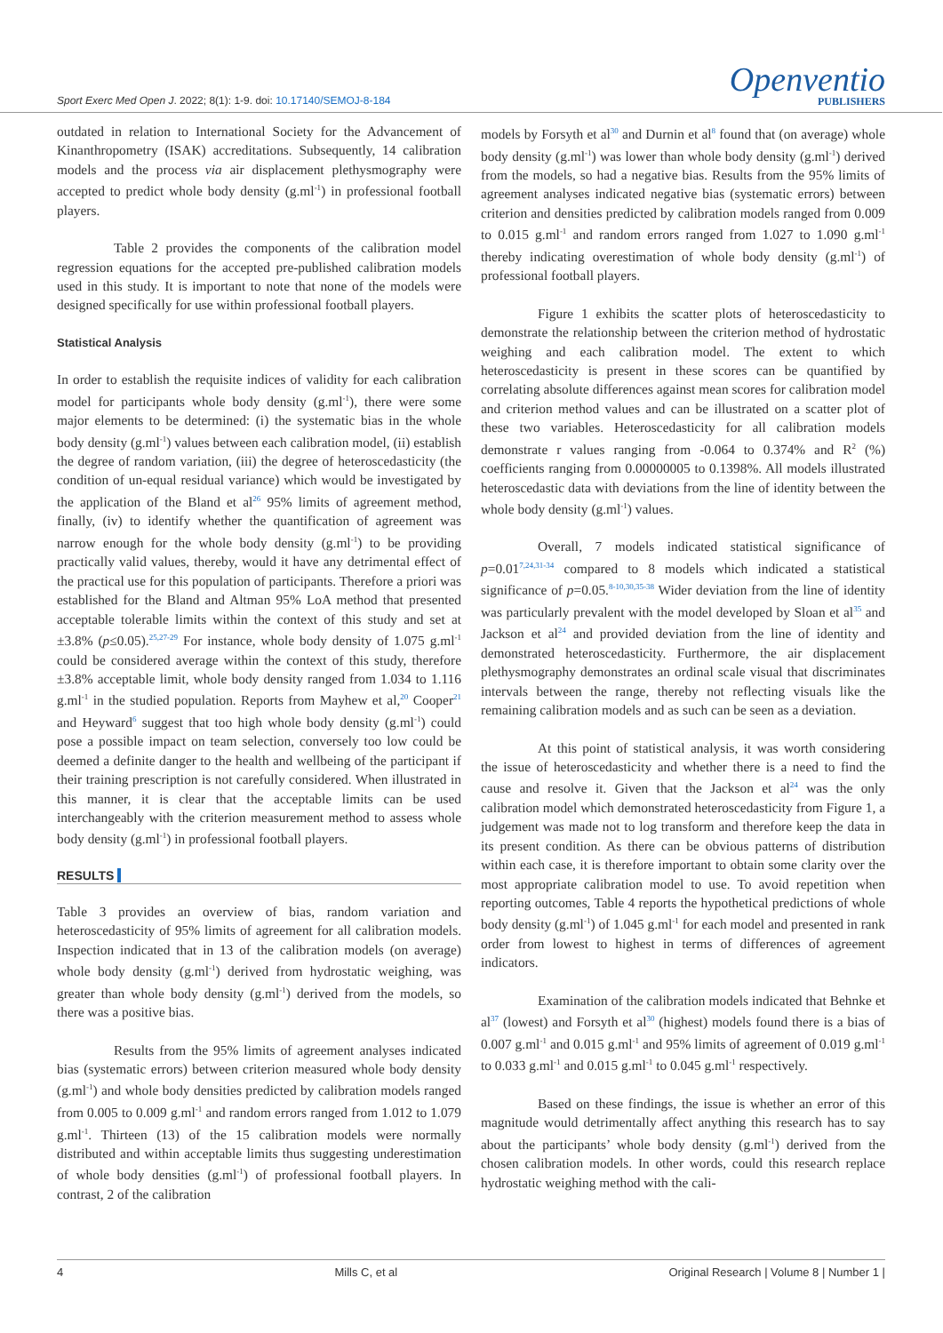Sport Exerc Med Open J. 2022; 8(1): 1-9. doi: 10.17140/SEMOJ-8-184
Openventio
PUBLISHERS
outdated in relation to International Society for the Advancement of Kinanthropometry (ISAK) accreditations. Subsequently, 14 calibration models and the process via air displacement plethysmography were accepted to predict whole body density (g.ml<sup>-1</sup>) in professional football players.
Table 2 provides the components of the calibration model regression equations for the accepted pre-published calibration models used in this study. It is important to note that none of the models were designed specifically for use within professional football players.
Statistical Analysis
In order to establish the requisite indices of validity for each calibration model for participants whole body density (g.ml<sup>-1</sup>), there were some major elements to be determined: (i) the systematic bias in the whole body density (g.ml<sup>-1</sup>) values between each calibration model, (ii) establish the degree of random variation, (iii) the degree of heteroscedasticity (the condition of un-equal residual variance) which would be investigated by the application of the Bland et al<sup>26</sup> 95% limits of agreement method, finally, (iv) to identify whether the quantification of agreement was narrow enough for the whole body density (g.ml<sup>-1</sup>) to be providing practically valid values, thereby, would it have any detrimental effect of the practical use for this population of participants. Therefore a priori was established for the Bland and Altman 95% LoA method that presented acceptable tolerable limits within the context of this study and set at ±3.8% (p≤0.05).<sup>25,27-29</sup> For instance, whole body density of 1.075 g.ml<sup>-1</sup> could be considered average within the context of this study, therefore ±3.8% acceptable limit, whole body density ranged from 1.034 to 1.116 g.ml<sup>-1</sup> in the studied population. Reports from Mayhew et al,<sup>20</sup> Cooper<sup>21</sup> and Heyward<sup>6</sup> suggest that too high whole body density (g.ml<sup>-1</sup>) could pose a possible impact on team selection, conversely too low could be deemed a definite danger to the health and wellbeing of the participant if their training prescription is not carefully considered. When illustrated in this manner, it is clear that the acceptable limits can be used interchangeably with the criterion measurement method to assess whole body density (g.ml<sup>-1</sup>) in professional football players.
RESULTS
Table 3 provides an overview of bias, random variation and heteroscedasticity of 95% limits of agreement for all calibration models. Inspection indicated that in 13 of the calibration models (on average) whole body density (g.ml<sup>-1</sup>) derived from hydrostatic weighing, was greater than whole body density (g.ml<sup>-1</sup>) derived from the models, so there was a positive bias.
Results from the 95% limits of agreement analyses indicated bias (systematic errors) between criterion measured whole body density (g.ml<sup>-1</sup>) and whole body densities predicted by calibration models ranged from 0.005 to 0.009 g.ml<sup>-1</sup> and random errors ranged from 1.012 to 1.079 g.ml<sup>-1</sup>. Thirteen (13) of the 15 calibration models were normally distributed and within acceptable limits thus suggesting underestimation of whole body densities (g.ml<sup>-1</sup>) of professional football players. In contrast, 2 of the calibration
models by Forsyth et al<sup>30</sup> and Durnin et al<sup>8</sup> found that (on average) whole body density (g.ml<sup>-1</sup>) was lower than whole body density (g.ml<sup>-1</sup>) derived from the models, so had a negative bias. Results from the 95% limits of agreement analyses indicated negative bias (systematic errors) between criterion and densities predicted by calibration models ranged from 0.009 to 0.015 g.ml<sup>-1</sup> and random errors ranged from 1.027 to 1.090 g.ml<sup>-1</sup> thereby indicating overestimation of whole body density (g.ml<sup>-1</sup>) of professional football players.
Figure 1 exhibits the scatter plots of heteroscedasticity to demonstrate the relationship between the criterion method of hydrostatic weighing and each calibration model. The extent to which heteroscedasticity is present in these scores can be quantified by correlating absolute differences against mean scores for calibration model and criterion method values and can be illustrated on a scatter plot of these two variables. Heteroscedasticity for all calibration models demonstrate r values ranging from -0.064 to 0.374% and R<sup>2</sup> (%) coefficients ranging from 0.00000005 to 0.1398%. All models illustrated heteroscedastic data with deviations from the line of identity between the whole body density (g.ml<sup>-1</sup>) values.
Overall, 7 models indicated statistical significance of p=0.01<sup>7,24,31-34</sup> compared to 8 models which indicated a statistical significance of p=0.05.<sup>8-10,30,35-38</sup> Wider deviation from the line of identity was particularly prevalent with the model developed by Sloan et al<sup>35</sup> and Jackson et al<sup>24</sup> and provided deviation from the line of identity and demonstrated heteroscedasticity. Furthermore, the air displacement plethysmography demonstrates an ordinal scale visual that discriminates intervals between the range, thereby not reflecting visuals like the remaining calibration models and as such can be seen as a deviation.
At this point of statistical analysis, it was worth considering the issue of heteroscedasticity and whether there is a need to find the cause and resolve it. Given that the Jackson et al<sup>24</sup> was the only calibration model which demonstrated heteroscedasticity from Figure 1, a judgement was made not to log transform and therefore keep the data in its present condition. As there can be obvious patterns of distribution within each case, it is therefore important to obtain some clarity over the most appropriate calibration model to use. To avoid repetition when reporting outcomes, Table 4 reports the hypothetical predictions of whole body density (g.ml<sup>-1</sup>) of 1.045 g.ml<sup>-1</sup> for each model and presented in rank order from lowest to highest in terms of differences of agreement indicators.
Examination of the calibration models indicated that Behnke et al<sup>37</sup> (lowest) and Forsyth et al<sup>30</sup> (highest) models found there is a bias of 0.007 g.ml<sup>-1</sup> and 0.015 g.ml<sup>-1</sup> and 95% limits of agreement of 0.019 g.ml<sup>-1</sup> to 0.033 g.ml<sup>-1</sup> and 0.015 g.ml<sup>-1</sup> to 0.045 g.ml<sup>-1</sup> respectively.
Based on these findings, the issue is whether an error of this magnitude would detrimentally affect anything this research has to say about the participants’ whole body density (g.ml<sup>-1</sup>) derived from the chosen calibration models. In other words, could this research replace hydrostatic weighing method with the cali-
4 Mills C, et al Original Research | Volume 8 | Number 1 |